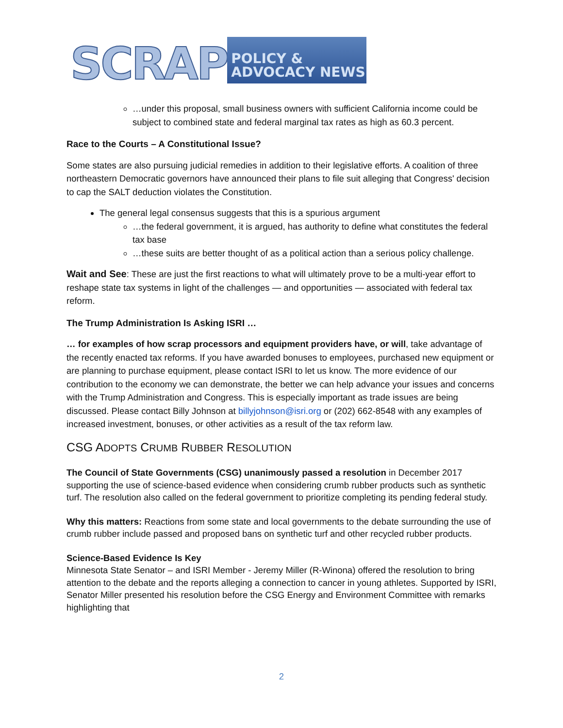SCRAP
POLICY & ADVOCACY NEWS
…under this proposal, small business owners with sufficient California income could be subject to combined state and federal marginal tax rates as high as 60.3 percent.
Race to the Courts – A Constitutional Issue?
Some states are also pursuing judicial remedies in addition to their legislative efforts. A coalition of three northeastern Democratic governors have announced their plans to file suit alleging that Congress' decision to cap the SALT deduction violates the Constitution.
The general legal consensus suggests that this is a spurious argument
…the federal government, it is argued, has authority to define what constitutes the federal tax base
…these suits are better thought of as a political action than a serious policy challenge.
Wait and See: These are just the first reactions to what will ultimately prove to be a multi-year effort to reshape state tax systems in light of the challenges — and opportunities — associated with federal tax reform.
The Trump Administration Is Asking ISRI …
… for examples of how scrap processors and equipment providers have, or will, take advantage of the recently enacted tax reforms. If you have awarded bonuses to employees, purchased new equipment or are planning to purchase equipment, please contact ISRI to let us know. The more evidence of our contribution to the economy we can demonstrate, the better we can help advance your issues and concerns with the Trump Administration and Congress. This is especially important as trade issues are being discussed. Please contact Billy Johnson at billyjohnson@isri.org or (202) 662-8548 with any examples of increased investment, bonuses, or other activities as a result of the tax reform law.
CSG ADOPTS CRUMB RUBBER RESOLUTION
The Council of State Governments (CSG) unanimously passed a resolution in December 2017 supporting the use of science-based evidence when considering crumb rubber products such as synthetic turf. The resolution also called on the federal government to prioritize completing its pending federal study.
Why this matters: Reactions from some state and local governments to the debate surrounding the use of crumb rubber include passed and proposed bans on synthetic turf and other recycled rubber products.
Science-Based Evidence Is Key
Minnesota State Senator – and ISRI Member - Jeremy Miller (R-Winona) offered the resolution to bring attention to the debate and the reports alleging a connection to cancer in young athletes. Supported by ISRI, Senator Miller presented his resolution before the CSG Energy and Environment Committee with remarks highlighting that
2